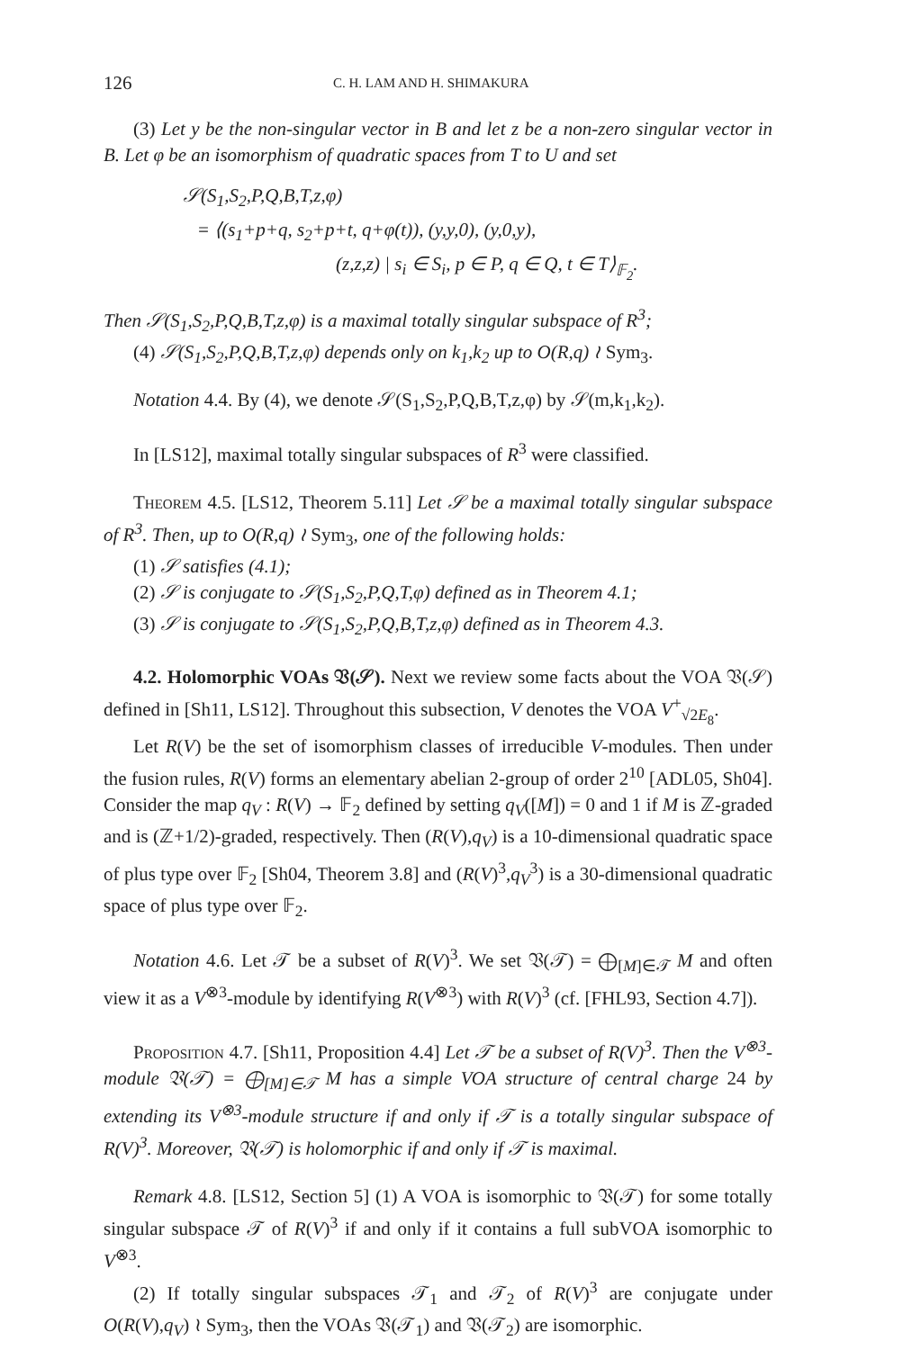126 C. H. LAM AND H. SHIMAKURA
(3) Let y be the non-singular vector in B and let z be a non-zero singular vector in B. Let φ be an isomorphism of quadratic spaces from T to U and set
𝒮(S<sub>1</sub>,S<sub>2</sub>,P,Q,B,T,z,φ)
= ⟨(s<sub>1</sub>+p+q, s<sub>2</sub>+p+t, q+φ(t)), (y,y,0), (y,0,y),
(z,z,z) | s<sub>i</sub> ∈ S<sub>i</sub>, p ∈ P, q ∈ Q, t ∈ T⟩<sub>𝔽<sub>2</sub></sub>.
Then 𝒮(S<sub>1</sub>,S<sub>2</sub>,P,Q,B,T,z,φ) is a maximal totally singular subspace of R<sup>3</sup>;
(4) 𝒮(S<sub>1</sub>,S<sub>2</sub>,P,Q,B,T,z,φ) depends only on k<sub>1</sub>,k<sub>2</sub> up to O(R,q) ≀ Sym<sub>3</sub>.
Notation 4.4. By (4), we denote 𝒮(S<sub>1</sub>,S<sub>2</sub>,P,Q,B,T,z,φ) by 𝒮(m,k<sub>1</sub>,k<sub>2</sub>).
In [LS12], maximal totally singular subspaces of R<sup>3</sup> were classified.
Theorem 4.5. [LS12, Theorem 5.11] Let 𝒮 be a maximal totally singular subspace of R<sup>3</sup>. Then, up to O(R,q) ≀ Sym<sub>3</sub>, one of the following holds:
(1) 𝒮 satisfies (4.1);
(2) 𝒮 is conjugate to 𝒮(S<sub>1</sub>,S<sub>2</sub>,P,Q,T,φ) defined as in Theorem 4.1;
(3) 𝒮 is conjugate to 𝒮(S<sub>1</sub>,S<sub>2</sub>,P,Q,B,T,z,φ) defined as in Theorem 4.3.
4.2. Holomorphic VOAs 𝔙(𝒮). Next we review some facts about the VOA 𝔙(𝒮) defined in [Sh11, LS12]. Throughout this subsection, V denotes the VOA V<sup>+</sup><sub>√2E<sub>8</sub></sub>.
Let R(V) be the set of isomorphism classes of irreducible V-modules. Then under the fusion rules, R(V) forms an elementary abelian 2-group of order 2<sup>10</sup> [ADL05, Sh04]. Consider the map q<sub>V</sub> : R(V) → 𝔽<sub>2</sub> defined by setting q<sub>V</sub>([M]) = 0 and 1 if M is ℤ-graded and is (ℤ+1/2)-graded, respectively. Then (R(V),q<sub>V</sub>) is a 10-dimensional quadratic space of plus type over 𝔽<sub>2</sub> [Sh04, Theorem 3.8] and (R(V)<sup>3</sup>,q<sub>V</sub><sup>3</sup>) is a 30-dimensional quadratic space of plus type over 𝔽<sub>2</sub>.
Notation 4.6. Let 𝒯 be a subset of R(V)<sup>3</sup>. We set 𝔙(𝒯) = ⨁<sub>[M]∈𝒯</sub> M and often view it as a V<sup>⊗3</sup>-module by identifying R(V<sup>⊗3</sup>) with R(V)<sup>3</sup> (cf. [FHL93, Section 4.7]).
Proposition 4.7. [Sh11, Proposition 4.4] Let 𝒯 be a subset of R(V)<sup>3</sup>. Then the V<sup>⊗3</sup>-module 𝔙(𝒯) = ⨁<sub>[M]∈𝒯</sub> M has a simple VOA structure of central charge 24 by extending its V<sup>⊗3</sup>-module structure if and only if 𝒯 is a totally singular subspace of R(V)<sup>3</sup>. Moreover, 𝔙(𝒯) is holomorphic if and only if 𝒯 is maximal.
Remark 4.8. [LS12, Section 5] (1) A VOA is isomorphic to 𝔙(𝒯) for some totally singular subspace 𝒯 of R(V)<sup>3</sup> if and only if it contains a full subVOA isomorphic to V<sup>⊗3</sup>.
(2) If totally singular subspaces 𝒯<sub>1</sub> and 𝒯<sub>2</sub> of R(V)<sup>3</sup> are conjugate under O(R(V),q<sub>V</sub>) ≀ Sym<sub>3</sub>, then the VOAs 𝔙(𝒯<sub>1</sub>) and 𝔙(𝒯<sub>2</sub>) are isomorphic.